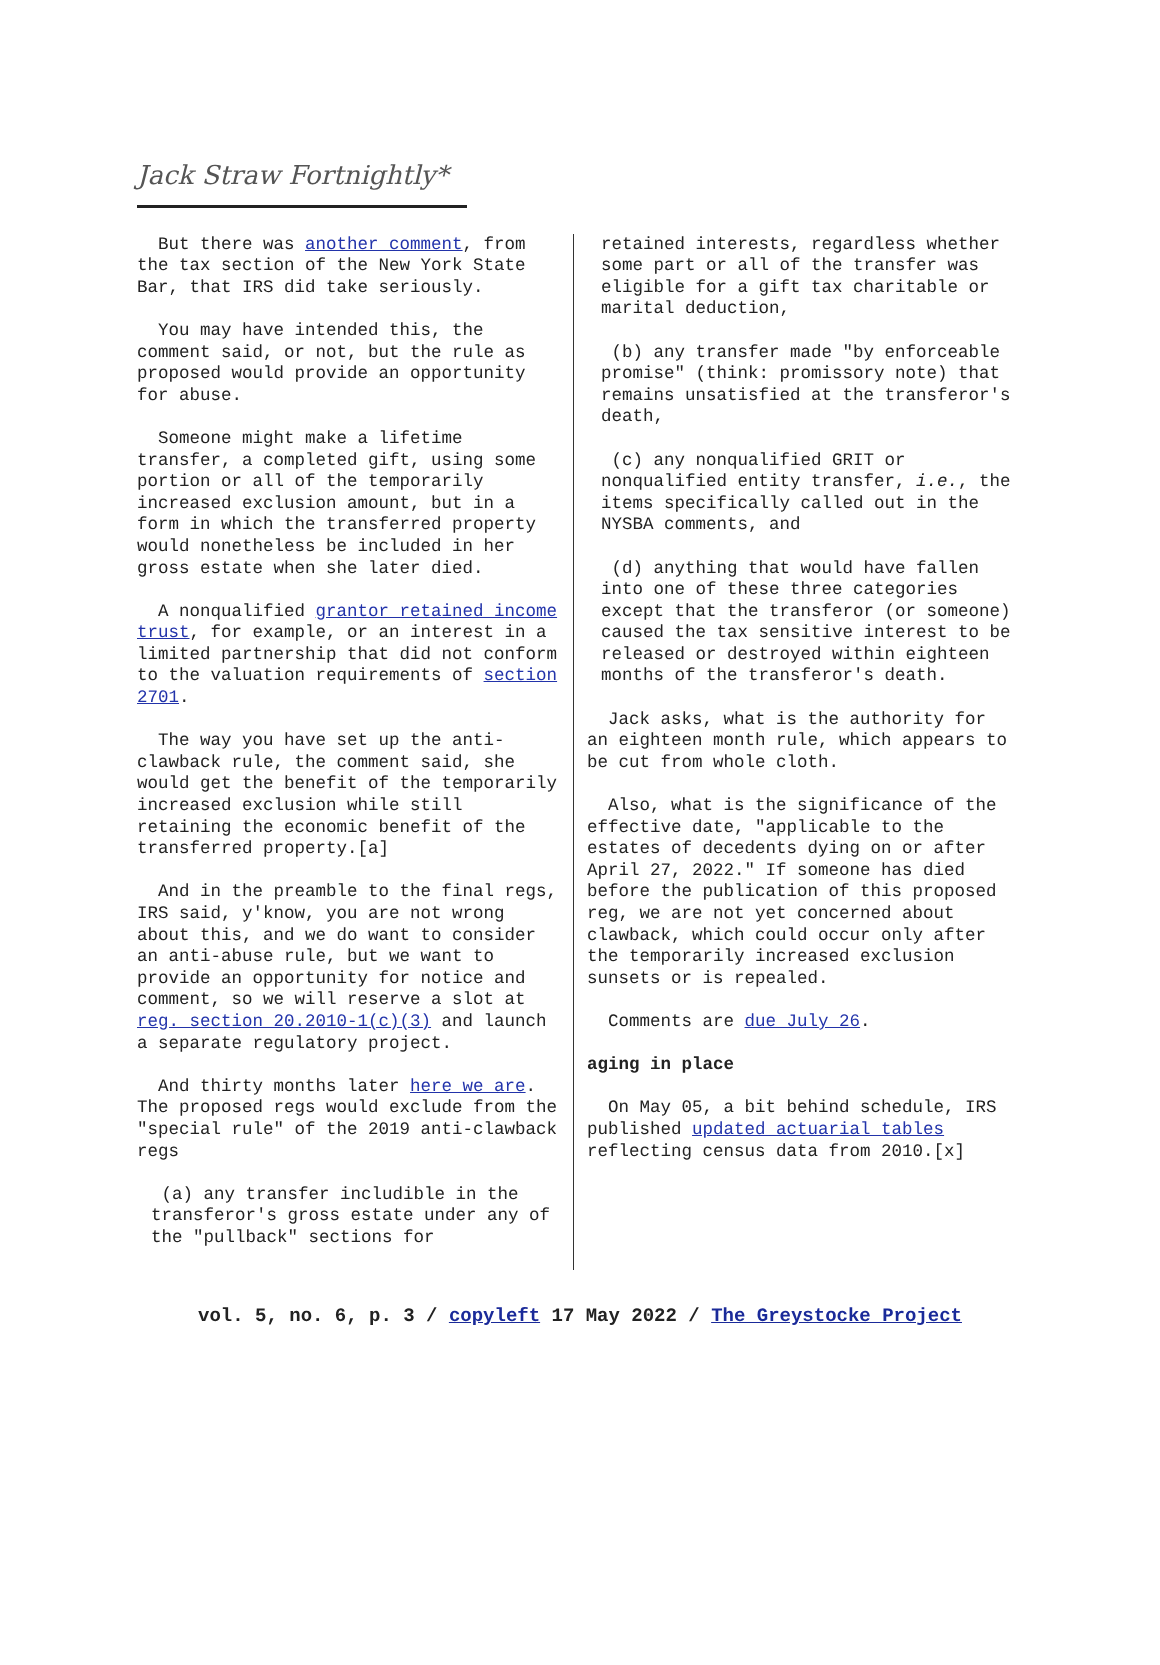Jack Straw Fortnightly*
But there was another comment, from the tax section of the New York State Bar, that IRS did take seriously.
You may have intended this, the comment said, or not, but the rule as proposed would provide an opportunity for abuse.
Someone might make a lifetime transfer, a completed gift, using some portion or all of the temporarily increased exclusion amount, but in a form in which the transferred property would nonetheless be included in her gross estate when she later died.
A nonqualified grantor retained income trust, for example, or an interest in a limited partnership that did not conform to the valuation requirements of section 2701.
The way you have set up the anti-clawback rule, the comment said, she would get the benefit of the temporarily increased exclusion while still retaining the economic benefit of the transferred property.[a]
And in the preamble to the final regs, IRS said, y'know, you are not wrong about this, and we do want to consider an anti-abuse rule, but we want to provide an opportunity for notice and comment, so we will reserve a slot at reg. section 20.2010-1(c)(3) and launch a separate regulatory project.
And thirty months later here we are. The proposed regs would exclude from the "special rule" of the 2019 anti-clawback regs
(a) any transfer includible in the transferor's gross estate under any of the "pullback" sections for
retained interests, regardless whether some part or all of the transfer was eligible for a gift tax charitable or marital deduction,
(b) any transfer made "by enforceable promise" (think: promissory note) that remains unsatisfied at the transferor's death,
(c) any nonqualified GRIT or nonqualified entity transfer, i.e., the items specifically called out in the NYSBA comments, and
(d) anything that would have fallen into one of these three categories except that the transferor (or someone) caused the tax sensitive interest to be released or destroyed within eighteen months of the transferor's death.
Jack asks, what is the authority for an eighteen month rule, which appears to be cut from whole cloth.
Also, what is the significance of the effective date, "applicable to the estates of decedents dying on or after April 27, 2022." If someone has died before the publication of this proposed reg, we are not yet concerned about clawback, which could occur only after the temporarily increased exclusion sunsets or is repealed.
Comments are due July 26.
aging in place
On May 05, a bit behind schedule, IRS published updated actuarial tables reflecting census data from 2010.[x]
vol. 5, no. 6, p. 3 / copyleft 17 May 2022 / The Greystocke Project